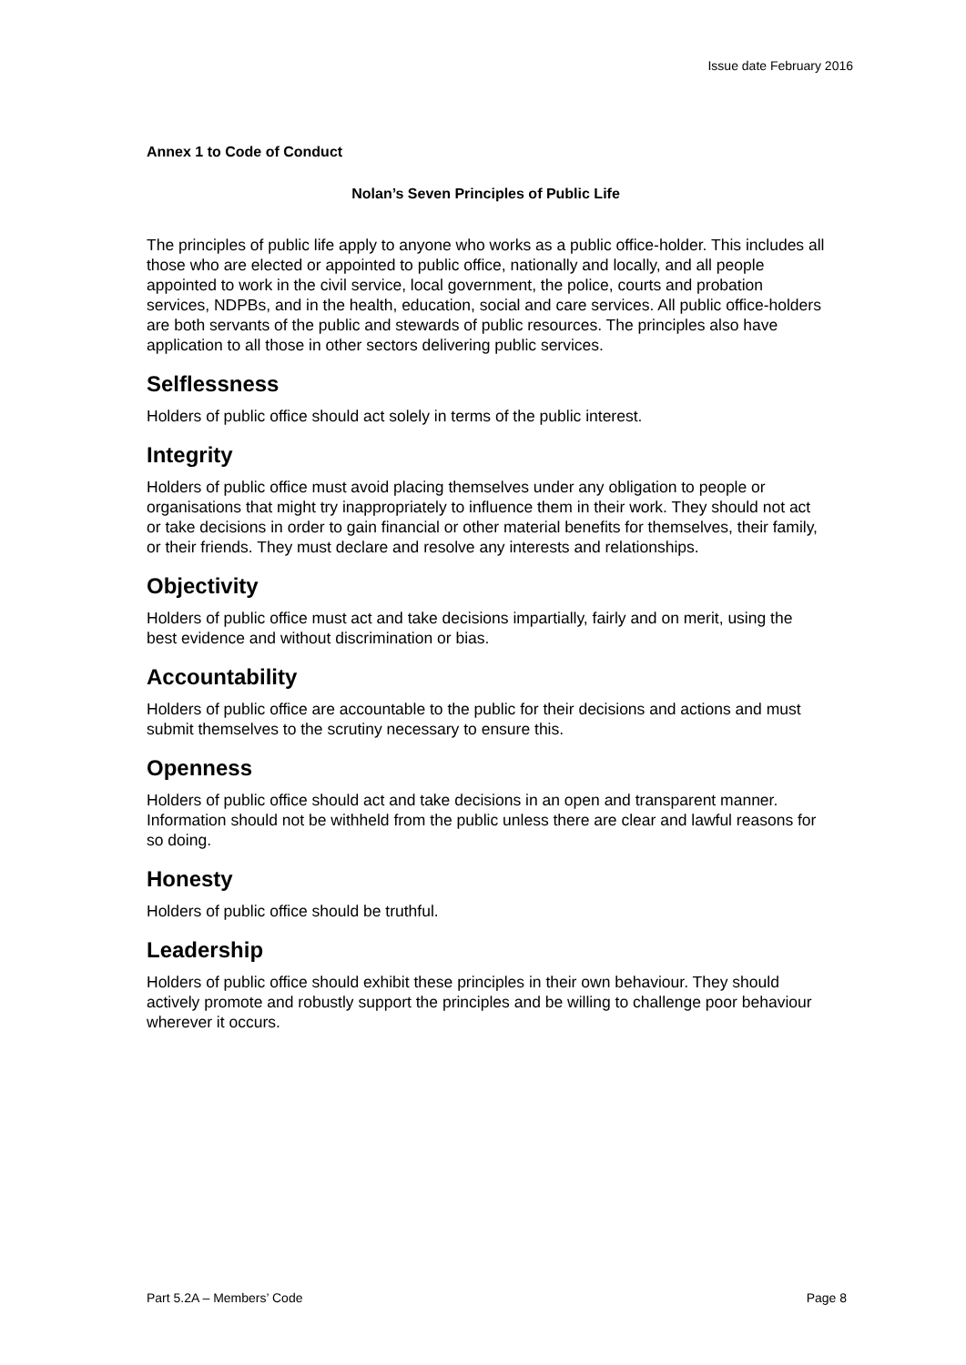Issue date February 2016
Annex 1 to Code of Conduct
Nolan’s Seven Principles of Public Life
The principles of public life apply to anyone who works as a public office-holder. This includes all those who are elected or appointed to public office, nationally and locally, and all people appointed to work in the civil service, local government, the police, courts and probation services, NDPBs, and in the health, education, social and care services. All public office-holders are both servants of the public and stewards of public resources. The principles also have application to all those in other sectors delivering public services.
Selflessness
Holders of public office should act solely in terms of the public interest.
Integrity
Holders of public office must avoid placing themselves under any obligation to people or organisations that might try inappropriately to influence them in their work. They should not act or take decisions in order to gain financial or other material benefits for themselves, their family, or their friends. They must declare and resolve any interests and relationships.
Objectivity
Holders of public office must act and take decisions impartially, fairly and on merit, using the best evidence and without discrimination or bias.
Accountability
Holders of public office are accountable to the public for their decisions and actions and must submit themselves to the scrutiny necessary to ensure this.
Openness
Holders of public office should act and take decisions in an open and transparent manner. Information should not be withheld from the public unless there are clear and lawful reasons for so doing.
Honesty
Holders of public office should be truthful.
Leadership
Holders of public office should exhibit these principles in their own behaviour. They should actively promote and robustly support the principles and be willing to challenge poor behaviour wherever it occurs.
Part 5.2A – Members’ Code Page 8